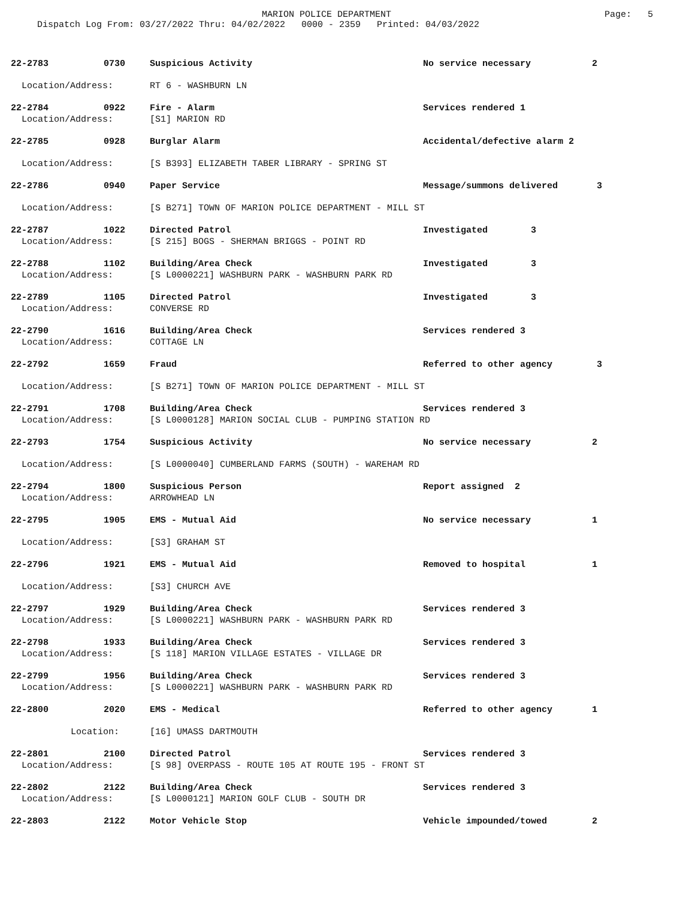MARION POLICE DEPARTMENT
Page: 5
Dispatch Log From: 03/27/2022 Thru: 04/02/2022 0000 - 2359 Printed: 04/03/2022
22-2783 0730 Suspicious Activity No service necessary 2
Location/Address: RT 6 - WASHBURN LN
22-2784 0922 Fire - Alarm Services rendered 1
Location/Address: [S1] MARION RD
22-2785 0928 Burglar Alarm Accidental/defective alarm 2
Location/Address: [S B393] ELIZABETH TABER LIBRARY - SPRING ST
22-2786 0940 Paper Service Message/summons delivered 3
Location/Address: [S B271] TOWN OF MARION POLICE DEPARTMENT - MILL ST
22-2787 1022 Directed Patrol Investigated 3
Location/Address: [S 215] BOGS - SHERMAN BRIGGS - POINT RD
22-2788 1102 Building/Area Check Investigated 3
Location/Address: [S L0000221] WASHBURN PARK - WASHBURN PARK RD
22-2789 1105 Directed Patrol Investigated 3
Location/Address: CONVERSE RD
22-2790 1616 Building/Area Check Services rendered 3
Location/Address: COTTAGE LN
22-2792 1659 Fraud Referred to other agency 3
Location/Address: [S B271] TOWN OF MARION POLICE DEPARTMENT - MILL ST
22-2791 1708 Building/Area Check Services rendered 3
Location/Address: [S L0000128] MARION SOCIAL CLUB - PUMPING STATION RD
22-2793 1754 Suspicious Activity No service necessary 2
Location/Address: [S L0000040] CUMBERLAND FARMS (SOUTH) - WAREHAM RD
22-2794 1800 Suspicious Person Report assigned 2
Location/Address: ARROWHEAD LN
22-2795 1905 EMS - Mutual Aid No service necessary 1
Location/Address: [S3] GRAHAM ST
22-2796 1921 EMS - Mutual Aid Removed to hospital 1
Location/Address: [S3] CHURCH AVE
22-2797 1929 Building/Area Check Services rendered 3
Location/Address: [S L0000221] WASHBURN PARK - WASHBURN PARK RD
22-2798 1933 Building/Area Check Services rendered 3
Location/Address: [S 118] MARION VILLAGE ESTATES - VILLAGE DR
22-2799 1956 Building/Area Check Services rendered 3
Location/Address: [S L0000221] WASHBURN PARK - WASHBURN PARK RD
22-2800 2020 EMS - Medical Referred to other agency 1
Location: [16] UMASS DARTMOUTH
22-2801 2100 Directed Patrol Services rendered 3
Location/Address: [S 98] OVERPASS - ROUTE 105 AT ROUTE 195 - FRONT ST
22-2802 2122 Building/Area Check Services rendered 3
Location/Address: [S L0000121] MARION GOLF CLUB - SOUTH DR
22-2803 2122 Motor Vehicle Stop Vehicle impounded/towed 2